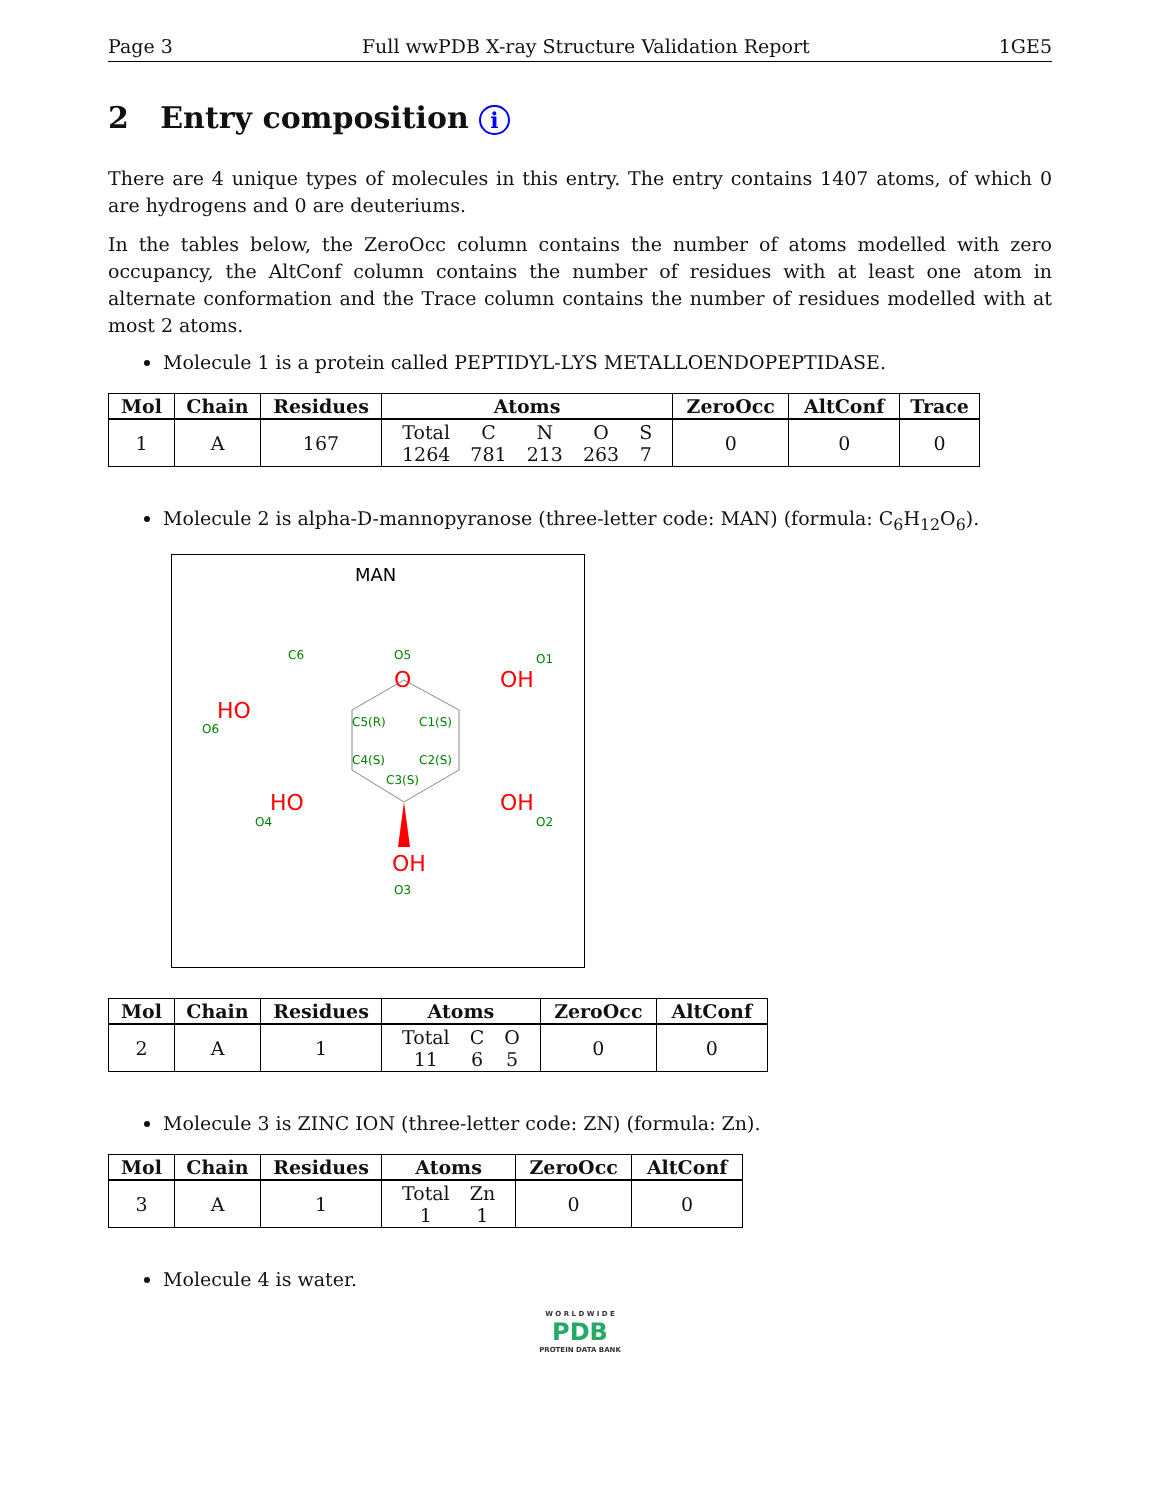Page 3 Full wwPDB X-ray Structure Validation Report 1GE5
2 Entry composition i
There are 4 unique types of molecules in this entry. The entry contains 1407 atoms, of which 0 are hydrogens and 0 are deuteriums.
In the tables below, the ZeroOcc column contains the number of atoms modelled with zero occupancy, the AltConf column contains the number of residues with at least one atom in alternate conformation and the Trace column contains the number of residues modelled with at most 2 atoms.
Molecule 1 is a protein called PEPTIDYL-LYS METALLOENDOPEPTIDASE.
| Mol | Chain | Residues | Atoms | ZeroOcc | AltConf | Trace |
| --- | --- | --- | --- | --- | --- | --- |
| 1 | A | 167 | / Total / C / N / O / S / / 1264 / 781 / 213 / 263 / 7 / | 0 | 0 | 0 |
Molecule 2 is alpha-D-mannopyranose (three-letter code: MAN) (formula: C<sub>6</sub>H<sub>12</sub>O<sub>6</sub>).
MAN
O
O5
OH
O1
HO
O6
C6
C5(R)
C1(S)
C4(S)
C2(S)
C3(S)
HO
O4
OH
O2
OH
O3
| Mol | Chain | Residues | Atoms | ZeroOcc | AltConf |
| --- | --- | --- | --- | --- | --- |
| 2 | A | 1 | / Total / C / O / / 11 / 6 / 5 / | 0 | 0 |
Molecule 3 is ZINC ION (three-letter code: ZN) (formula: Zn).
| Mol | Chain | Residues | Atoms | ZeroOcc | AltConf |
| --- | --- | --- | --- | --- | --- |
| 3 | A | 1 | / Total / Zn / / 1 / 1 / | 0 | 0 |
Molecule 4 is water.
W O R L D W I D E
PDB
PROTEIN DATA BANK